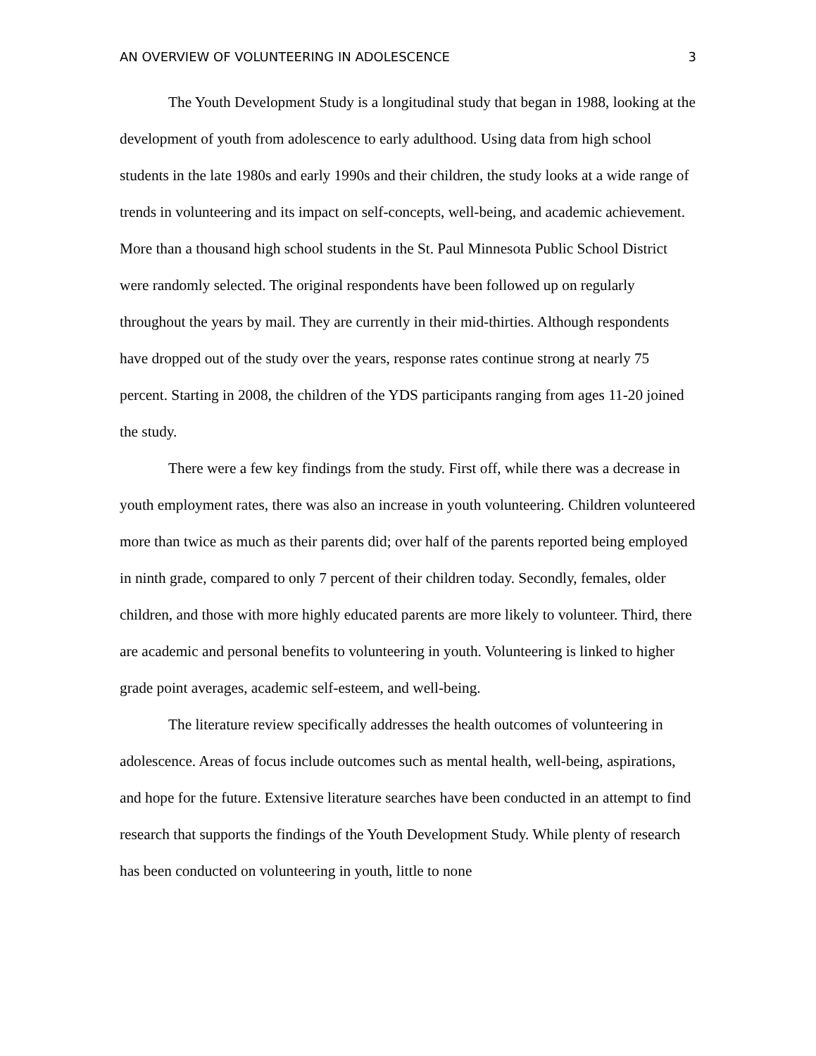AN OVERVIEW OF VOLUNTEERING IN ADOLESCENCE 3
The Youth Development Study is a longitudinal study that began in 1988, looking at the development of youth from adolescence to early adulthood. Using data from high school students in the late 1980s and early 1990s and their children, the study looks at a wide range of trends in volunteering and its impact on self-concepts, well-being, and academic achievement. More than a thousand high school students in the St. Paul Minnesota Public School District were randomly selected. The original respondents have been followed up on regularly throughout the years by mail. They are currently in their mid-thirties. Although respondents have dropped out of the study over the years, response rates continue strong at nearly 75 percent. Starting in 2008, the children of the YDS participants ranging from ages 11-20 joined the study.
There were a few key findings from the study. First off, while there was a decrease in youth employment rates, there was also an increase in youth volunteering. Children volunteered more than twice as much as their parents did; over half of the parents reported being employed in ninth grade, compared to only 7 percent of their children today. Secondly, females, older children, and those with more highly educated parents are more likely to volunteer. Third, there are academic and personal benefits to volunteering in youth. Volunteering is linked to higher grade point averages, academic self-esteem, and well-being.
The literature review specifically addresses the health outcomes of volunteering in adolescence. Areas of focus include outcomes such as mental health, well-being, aspirations, and hope for the future. Extensive literature searches have been conducted in an attempt to find research that supports the findings of the Youth Development Study. While plenty of research has been conducted on volunteering in youth, little to none